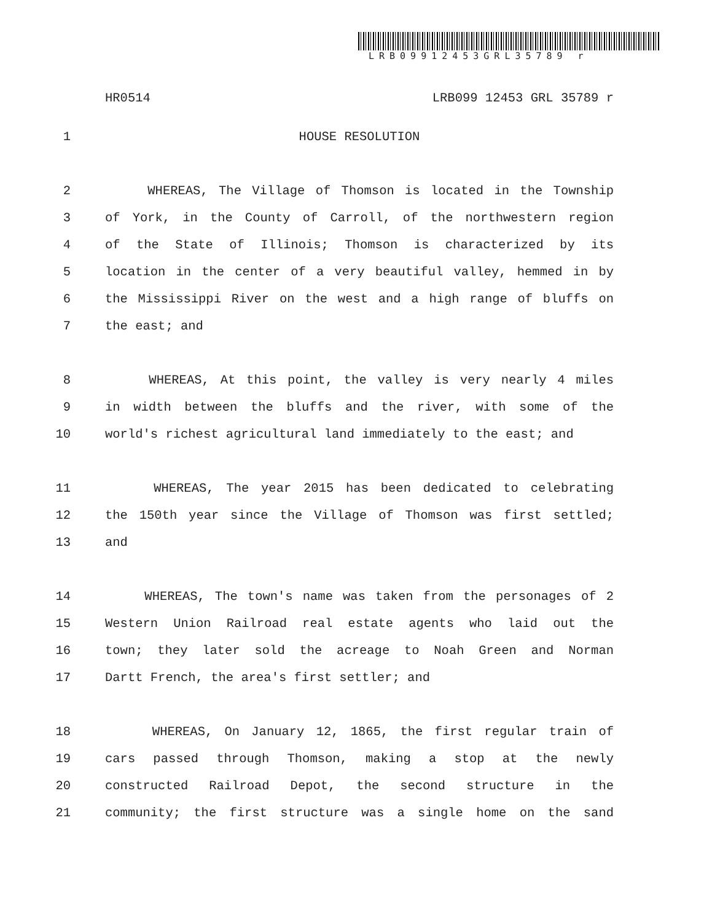LRB09912453GRL35789 r
HR0514 LRB099 12453 GRL 35789 r
1 HOUSE RESOLUTION
2 WHEREAS, The Village of Thomson is located in the Township
3 of York, in the County of Carroll, of the northwestern region
4 of the State of Illinois; Thomson is characterized by its
5 location in the center of a very beautiful valley, hemmed in by
6 the Mississippi River on the west and a high range of bluffs on
7 the east; and
8 WHEREAS, At this point, the valley is very nearly 4 miles
9 in width between the bluffs and the river, with some of the
10 world's richest agricultural land immediately to the east; and
11 WHEREAS, The year 2015 has been dedicated to celebrating
12 the 150th year since the Village of Thomson was first settled;
13 and
14 WHEREAS, The town's name was taken from the personages of 2
15 Western Union Railroad real estate agents who laid out the
16 town; they later sold the acreage to Noah Green and Norman
17 Dartt French, the area's first settler; and
18 WHEREAS, On January 12, 1865, the first regular train of
19 cars passed through Thomson, making a stop at the newly
20 constructed Railroad Depot, the second structure in the
21 community; the first structure was a single home on the sand